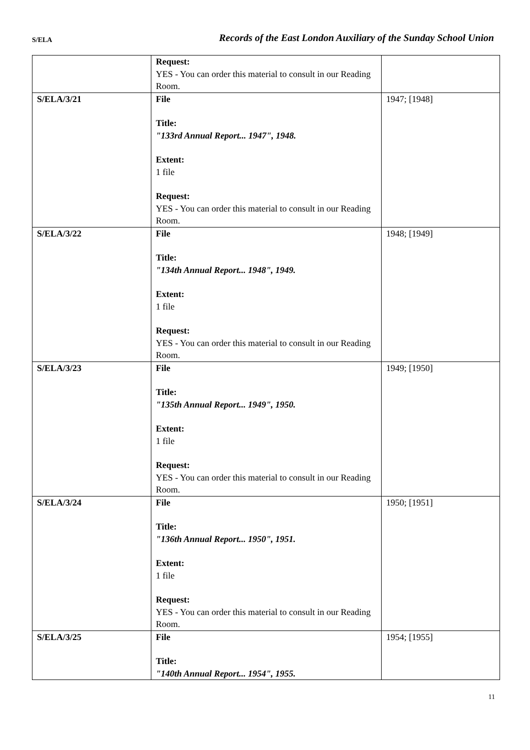S/ELA Records of the East London Auxiliary of the Sunday School Union
| | Request: YES - You can order this material to consult in our Reading Room. | |
| S/ELA/3/21 | File Title: "133rd Annual Report... 1947", 1948. Extent: 1 file Request: YES - You can order this material to consult in our Reading Room. | 1947; [1948] |
| S/ELA/3/22 | File Title: "134th Annual Report... 1948", 1949. Extent: 1 file Request: YES - You can order this material to consult in our Reading Room. | 1948; [1949] |
| S/ELA/3/23 | File Title: "135th Annual Report... 1949", 1950. Extent: 1 file Request: YES - You can order this material to consult in our Reading Room. | 1949; [1950] |
| S/ELA/3/24 | File Title: "136th Annual Report... 1950", 1951. Extent: 1 file Request: YES - You can order this material to consult in our Reading Room. | 1950; [1951] |
| S/ELA/3/25 | File Title: "140th Annual Report... 1954", 1955. | 1954; [1955] |
11